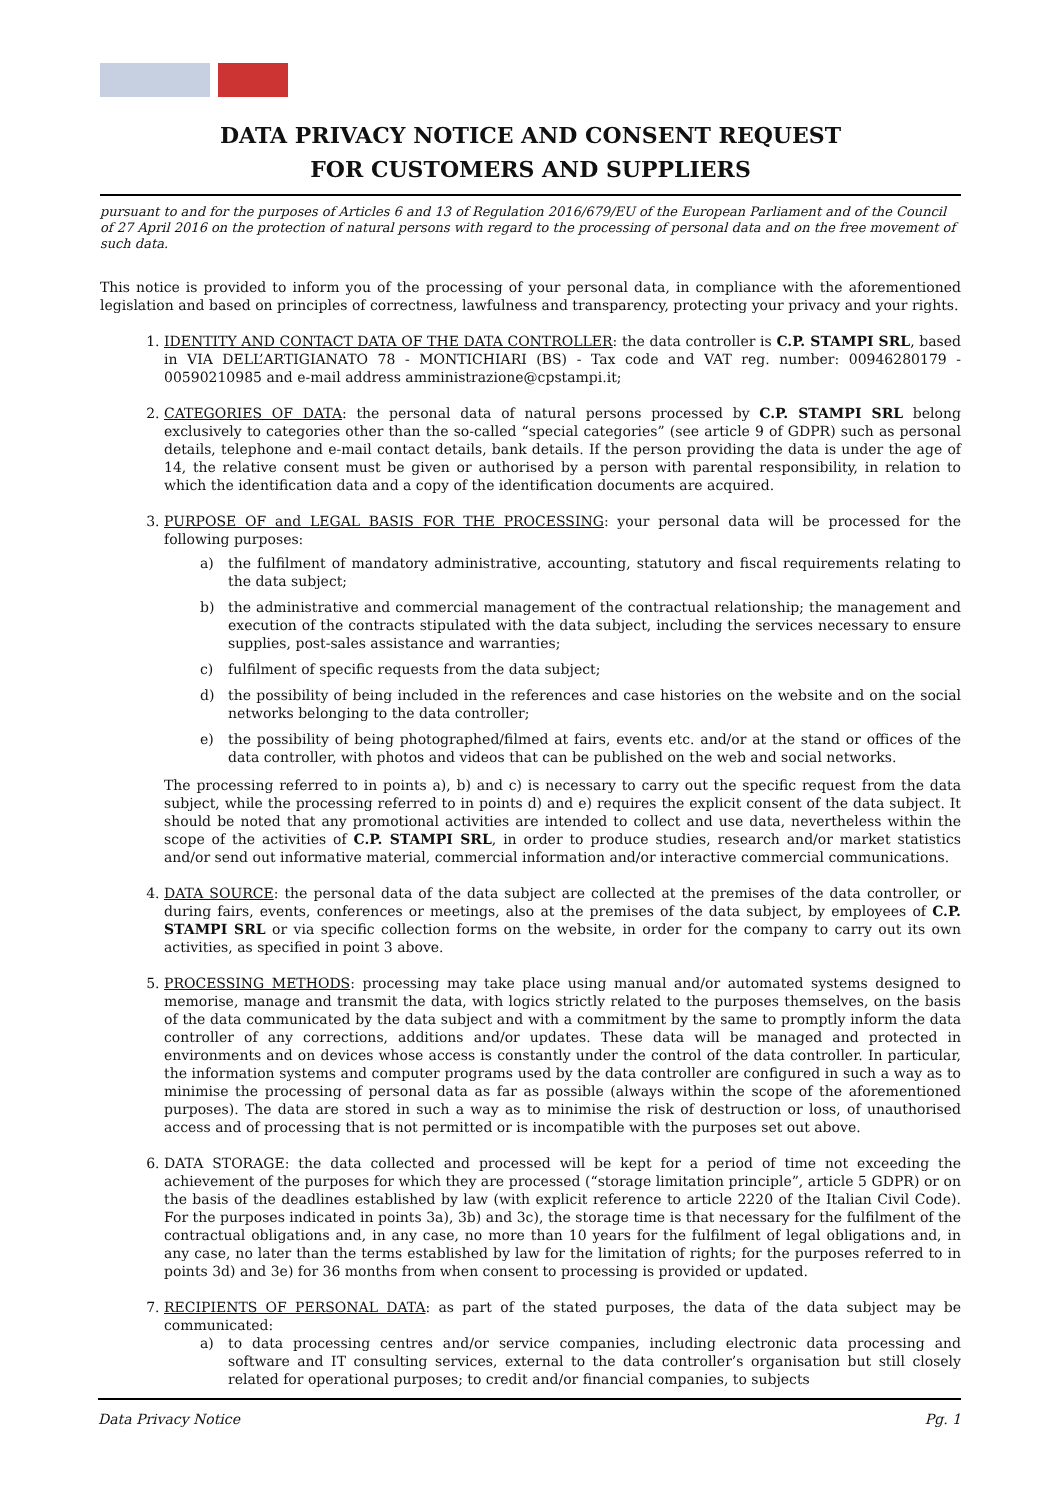DATA PRIVACY NOTICE AND CONSENT REQUEST
FOR CUSTOMERS AND SUPPLIERS
pursuant to and for the purposes of Articles 6 and 13 of Regulation 2016/679/EU of the European Parliament and of the Council of 27 April 2016 on the protection of natural persons with regard to the processing of personal data and on the free movement of such data.
This notice is provided to inform you of the processing of your personal data, in compliance with the aforementioned legislation and based on principles of correctness, lawfulness and transparency, protecting your privacy and your rights.
1. IDENTITY AND CONTACT DATA OF THE DATA CONTROLLER: the data controller is C.P. STAMPI SRL, based in VIA DELL’ARTIGIANATO 78 - MONTICHIARI (BS) - Tax code and VAT reg. number: 00946280179 - 00590210985 and e-mail address amministrazione@cpstampi.it;
2. CATEGORIES OF DATA: the personal data of natural persons processed by C.P. STAMPI SRL belong exclusively to categories other than the so-called “special categories” (see article 9 of GDPR) such as personal details, telephone and e-mail contact details, bank details. If the person providing the data is under the age of 14, the relative consent must be given or authorised by a person with parental responsibility, in relation to which the identification data and a copy of the identification documents are acquired.
3. PURPOSE OF and LEGAL BASIS FOR THE PROCESSING: your personal data will be processed for the following purposes:
a) the fulfilment of mandatory administrative, accounting, statutory and fiscal requirements relating to the data subject;
b) the administrative and commercial management of the contractual relationship; the management and execution of the contracts stipulated with the data subject, including the services necessary to ensure supplies, post-sales assistance and warranties;
c) fulfilment of specific requests from the data subject;
d) the possibility of being included in the references and case histories on the website and on the social networks belonging to the data controller;
e) the possibility of being photographed/filmed at fairs, events etc. and/or at the stand or offices of the data controller, with photos and videos that can be published on the web and social networks.
The processing referred to in points a), b) and c) is necessary to carry out the specific request from the data subject, while the processing referred to in points d) and e) requires the explicit consent of the data subject. It should be noted that any promotional activities are intended to collect and use data, nevertheless within the scope of the activities of C.P. STAMPI SRL, in order to produce studies, research and/or market statistics and/or send out informative material, commercial information and/or interactive commercial communications.
4. DATA SOURCE: the personal data of the data subject are collected at the premises of the data controller, or during fairs, events, conferences or meetings, also at the premises of the data subject, by employees of C.P. STAMPI SRL or via specific collection forms on the website, in order for the company to carry out its own activities, as specified in point 3 above.
5. PROCESSING METHODS: processing may take place using manual and/or automated systems designed to memorise, manage and transmit the data, with logics strictly related to the purposes themselves, on the basis of the data communicated by the data subject and with a commitment by the same to promptly inform the data controller of any corrections, additions and/or updates. These data will be managed and protected in environments and on devices whose access is constantly under the control of the data controller. In particular, the information systems and computer programs used by the data controller are configured in such a way as to minimise the processing of personal data as far as possible (always within the scope of the aforementioned purposes). The data are stored in such a way as to minimise the risk of destruction or loss, of unauthorised access and of processing that is not permitted or is incompatible with the purposes set out above.
6. DATA STORAGE: the data collected and processed will be kept for a period of time not exceeding the achievement of the purposes for which they are processed (“storage limitation principle”, article 5 GDPR) or on the basis of the deadlines established by law (with explicit reference to article 2220 of the Italian Civil Code). For the purposes indicated in points 3a), 3b) and 3c), the storage time is that necessary for the fulfilment of the contractual obligations and, in any case, no more than 10 years for the fulfilment of legal obligations and, in any case, no later than the terms established by law for the limitation of rights; for the purposes referred to in points 3d) and 3e) for 36 months from when consent to processing is provided or updated.
7. RECIPIENTS OF PERSONAL DATA: as part of the stated purposes, the data of the data subject may be communicated:
a) to data processing centres and/or service companies, including electronic data processing and software and IT consulting services, external to the data controller’s organisation but still closely related for operational purposes; to credit and/or financial companies, to subjects
Data Privacy Notice Pg. 1